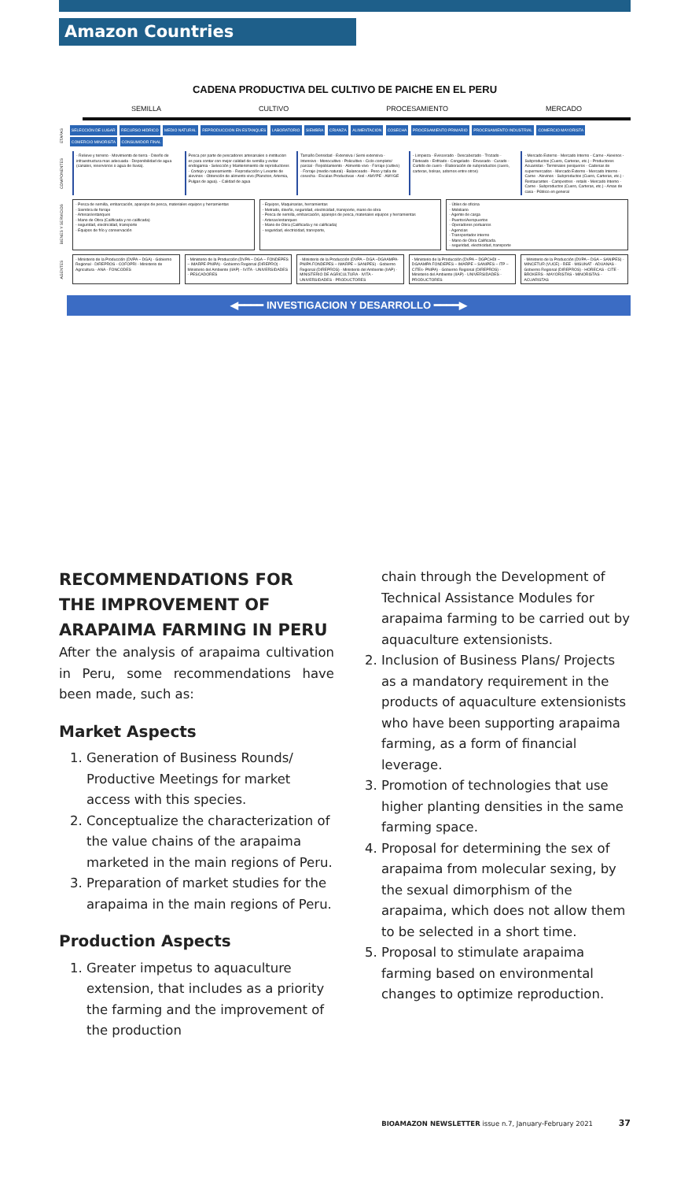Amazon Countries
CADENA PRODUCTIVA DEL CULTIVO DE PAICHE EN EL PERU
SEMILLA CULTIVO PROCESAMIENTO MERCADO
ETAPAS
SELECCIÓN DE LUGAR RECURSO HIDRICO MEDIO NATURAL REPRODUCCION EN ESTANQUES LABORATORIO SIEMBRA CRIANZA ALIMENTACION COSECHA PROCESAMIENTO PRIMARIO PROCESAMIENTO INDUSTRIAL COMERCIO MAYORISTA COMERCIO MINORISTA CONSUMIDOR FINAL
COMPONENTES
- Relieve y terreno - Movimiento de tierra - Diseño de infraestructura mas adecuada - Disponibilidad de agua (canales, reservorios o agua de lluvia).
Pesca por parte de pescadores artesanales o institucion es para contar con mejor calidad de semilla y evitar endogamia - Selección y Mantenimiento de reproductores - Cortejo y apareamiento - Reproducción y Levante de alevinos - Obtención de alimento vivo (Plancton, Artemia, Pulgas de agua). - Calidad de agua
Tamaño Densidad - Extensiva / Semi extensiva - Intensivo - Monocultivo - Policultivo - Ciclo completo/ parcial - Repoblamiento - Alimento vivo - Forraje (cultivo) - Forraje (medio natural) - Balanceado - Peso y talla de cosecha - Escalas Productivas - Arel - AMYPE - AMYGE
- Limpieza - Eviscerado - Descabezado - Trozado - Fileteado - Enfriado - Congelado - Envasado - Curado - Curtido de cuero - Elaboración de subproductos (cuero, carteras, bolsas, adornos entre otros)
- Mercado Externo - Mercado Interno - Carne - Alevinos - Subproductos (Cuero, Carteras, etc.) - Productores Acuaristas - Terminales pesqueros - Cadenas de supermercados - Mercado Externo - Mercado Interno - Carne - Alevinos - Subproductos (Cuero, Carteras, etc.) - Restaurantes - Campestres - retails - Mercado Interno - Carne - Subproductos (Cuero, Carteras, etc.) - Amas de casa - Público en general
BIENES Y SERVICIOS
- Pesca de semilla, embarcación, aparejos de pesca, materiales equipos y herramientas
- Siembra de forraje
- Artesas/estanques
- Mano de Obra (Calificada y no calificada)
- seguridad, electricidad, transporte
- Equipos de frío y conservación
- Equipos, Maquinarias, herramientas
- Metrado, diseño, seguridad, electricidad, transporte, mano de obra
- Pesca de semilla, embarcación, aparejos de pesca, materiales equipos y herramientas
- Artesas/estanques
- Mano de Obra (Calificada y no calificada)
- seguridad, electricidad, transporte,
- Útiles de oficina
- Mobiliario
- Agente de carga
- Puertos/Aeropuertos
- Operadores portuarios
- Agencias
- Transportador interno
- Mano de Obra Calificada.
- seguridad, electricidad, transporte
AGENTES
- Ministerio de la Producción (DVPA – DGA) - Gobierno Regional - DIREPROS - COFOPRI - Ministerio de Agricultura - ANA - FONCODES
- Ministerio de la Producción (DVPA – DGA – FONDEPES – IMARPE-PNIPA) - Gobierno Regional (DIREPRO) - Ministerio del Ambiente (IIAP) - IVITA - UNIVERSIDADES - PESCADORES
- Ministerio de la Producción (DVPA – DGA –DGAAMPA-PNIPA FONDEPES – IMARPE – SANIPES) - Gobierno Regional (DIREPROS) - Ministerio del Ambiente (IIAP) - MINISTERIO DE AGRICULTURA - IVITA - UNIVERSIDADES - PRODUCTORES
- Ministerio de la Producción (DVPA – DGPCHDI –DGAAMPA FONDEPES – IMARPE – SANIPES – ITP – CITEs- PNIPA) - Gobierno Regional (DIREPROS) - Ministerio del Ambiente (IIAP) - UNIVERSIDADES - PRODUCTORES
- Ministerio de la Producción (DVPA – DGA – SANIPES) - MINCETUR (VUCE) - REE - MISUNAT - ADUANAS - Gobierno Regional (DIREPROS) - HORECAS - CITE - BROKERS - MAYORISTAS - MINORISTAS - ACUARISTAS
◀━━━━ INVESTIGACION Y DESARROLLO ━━━━▶
RECOMMENDATIONS FOR THE IMPROVEMENT OF ARAPAIMA FARMING IN PERU
After the analysis of arapaima cultivation in Peru, some recommendations have been made, such as:
Market Aspects
1. Generation of Business Rounds/ Productive Meetings for market access with this species.
2. Conceptualize the characterization of the value chains of the arapaima marketed in the main regions of Peru.
3. Preparation of market studies for the arapaima in the main regions of Peru.
Production Aspects
1. Greater impetus to aquaculture extension, that includes as a priority the farming and the improvement of the production
chain through the Development of Technical Assistance Modules for arapaima farming to be carried out by aquaculture extensionists.
2. Inclusion of Business Plans/ Projects as a mandatory requirement in the products of aquaculture extensionists who have been supporting arapaima farming, as a form of financial leverage.
3. Promotion of technologies that use higher planting densities in the same farming space.
4. Proposal for determining the sex of arapaima from molecular sexing, by the sexual dimorphism of the arapaima, which does not allow them to be selected in a short time.
5. Proposal to stimulate arapaima farming based on environmental changes to optimize reproduction.
BIOAMAZON NEWSLETTER issue n.7, January-February 2021 37